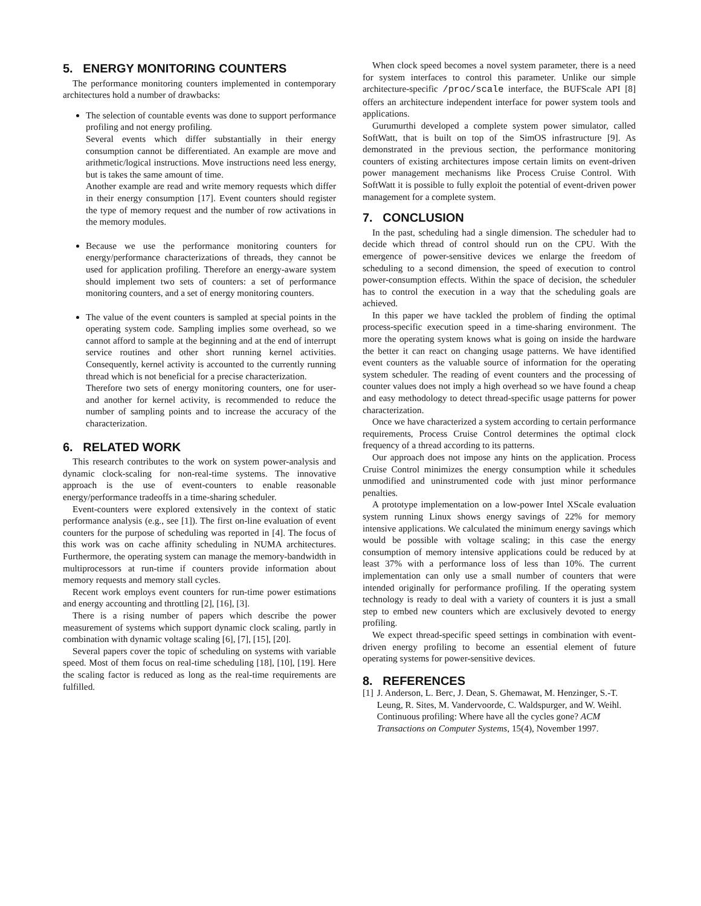5. ENERGY MONITORING COUNTERS
The performance monitoring counters implemented in contemporary architectures hold a number of drawbacks:
The selection of countable events was done to support performance profiling and not energy profiling.
Several events which differ substantially in their energy consumption cannot be differentiated. An example are move and arithmetic/logical instructions. Move instructions need less energy, but is takes the same amount of time.
Another example are read and write memory requests which differ in their energy consumption [17]. Event counters should register the type of memory request and the number of row activations in the memory modules.
Because we use the performance monitoring counters for energy/performance characterizations of threads, they cannot be used for application profiling. Therefore an energy-aware system should implement two sets of counters: a set of performance monitoring counters, and a set of energy monitoring counters.
The value of the event counters is sampled at special points in the operating system code. Sampling implies some overhead, so we cannot afford to sample at the beginning and at the end of interrupt service routines and other short running kernel activities. Consequently, kernel activity is accounted to the currently running thread which is not beneficial for a precise characterization.
Therefore two sets of energy monitoring counters, one for user- and another for kernel activity, is recommended to reduce the number of sampling points and to increase the accuracy of the characterization.
6. RELATED WORK
This research contributes to the work on system power-analysis and dynamic clock-scaling for non-real-time systems. The innovative approach is the use of event-counters to enable reasonable energy/performance tradeoffs in a time-sharing scheduler.
Event-counters were explored extensively in the context of static performance analysis (e.g., see [1]). The first on-line evaluation of event counters for the purpose of scheduling was reported in [4]. The focus of this work was on cache affinity scheduling in NUMA architectures. Furthermore, the operating system can manage the memory-bandwidth in multiprocessors at run-time if counters provide information about memory requests and memory stall cycles.
Recent work employs event counters for run-time power estimations and energy accounting and throttling [2], [16], [3].
There is a rising number of papers which describe the power measurement of systems which support dynamic clock scaling, partly in combination with dynamic voltage scaling [6], [7], [15], [20].
Several papers cover the topic of scheduling on systems with variable speed. Most of them focus on real-time scheduling [18], [10], [19]. Here the scaling factor is reduced as long as the real-time requirements are fulfilled.
When clock speed becomes a novel system parameter, there is a need for system interfaces to control this parameter. Unlike our simple architecture-specific /proc/scale interface, the BUFScale API [8] offers an architecture independent interface for power system tools and applications.
Gurumurthi developed a complete system power simulator, called SoftWatt, that is built on top of the SimOS infrastructure [9]. As demonstrated in the previous section, the performance monitoring counters of existing architectures impose certain limits on event-driven power management mechanisms like Process Cruise Control. With SoftWatt it is possible to fully exploit the potential of event-driven power management for a complete system.
7. CONCLUSION
In the past, scheduling had a single dimension. The scheduler had to decide which thread of control should run on the CPU. With the emergence of power-sensitive devices we enlarge the freedom of scheduling to a second dimension, the speed of execution to control power-consumption effects. Within the space of decision, the scheduler has to control the execution in a way that the scheduling goals are achieved.
In this paper we have tackled the problem of finding the optimal process-specific execution speed in a time-sharing environment. The more the operating system knows what is going on inside the hardware the better it can react on changing usage patterns. We have identified event counters as the valuable source of information for the operating system scheduler. The reading of event counters and the processing of counter values does not imply a high overhead so we have found a cheap and easy methodology to detect thread-specific usage patterns for power characterization.
Once we have characterized a system according to certain performance requirements, Process Cruise Control determines the optimal clock frequency of a thread according to its patterns.
Our approach does not impose any hints on the application. Process Cruise Control minimizes the energy consumption while it schedules unmodified and uninstrumented code with just minor performance penalties.
A prototype implementation on a low-power Intel XScale evaluation system running Linux shows energy savings of 22% for memory intensive applications. We calculated the minimum energy savings which would be possible with voltage scaling; in this case the energy consumption of memory intensive applications could be reduced by at least 37% with a performance loss of less than 10%. The current implementation can only use a small number of counters that were intended originally for performance profiling. If the operating system technology is ready to deal with a variety of counters it is just a small step to embed new counters which are exclusively devoted to energy profiling.
We expect thread-specific speed settings in combination with event-driven energy profiling to become an essential element of future operating systems for power-sensitive devices.
8. REFERENCES
[1] J. Anderson, L. Berc, J. Dean, S. Ghemawat, M. Henzinger, S.-T. Leung, R. Sites, M. Vandervoorde, C. Waldspurger, and W. Weihl. Continuous profiling: Where have all the cycles gone? ACM Transactions on Computer Systems, 15(4), November 1997.